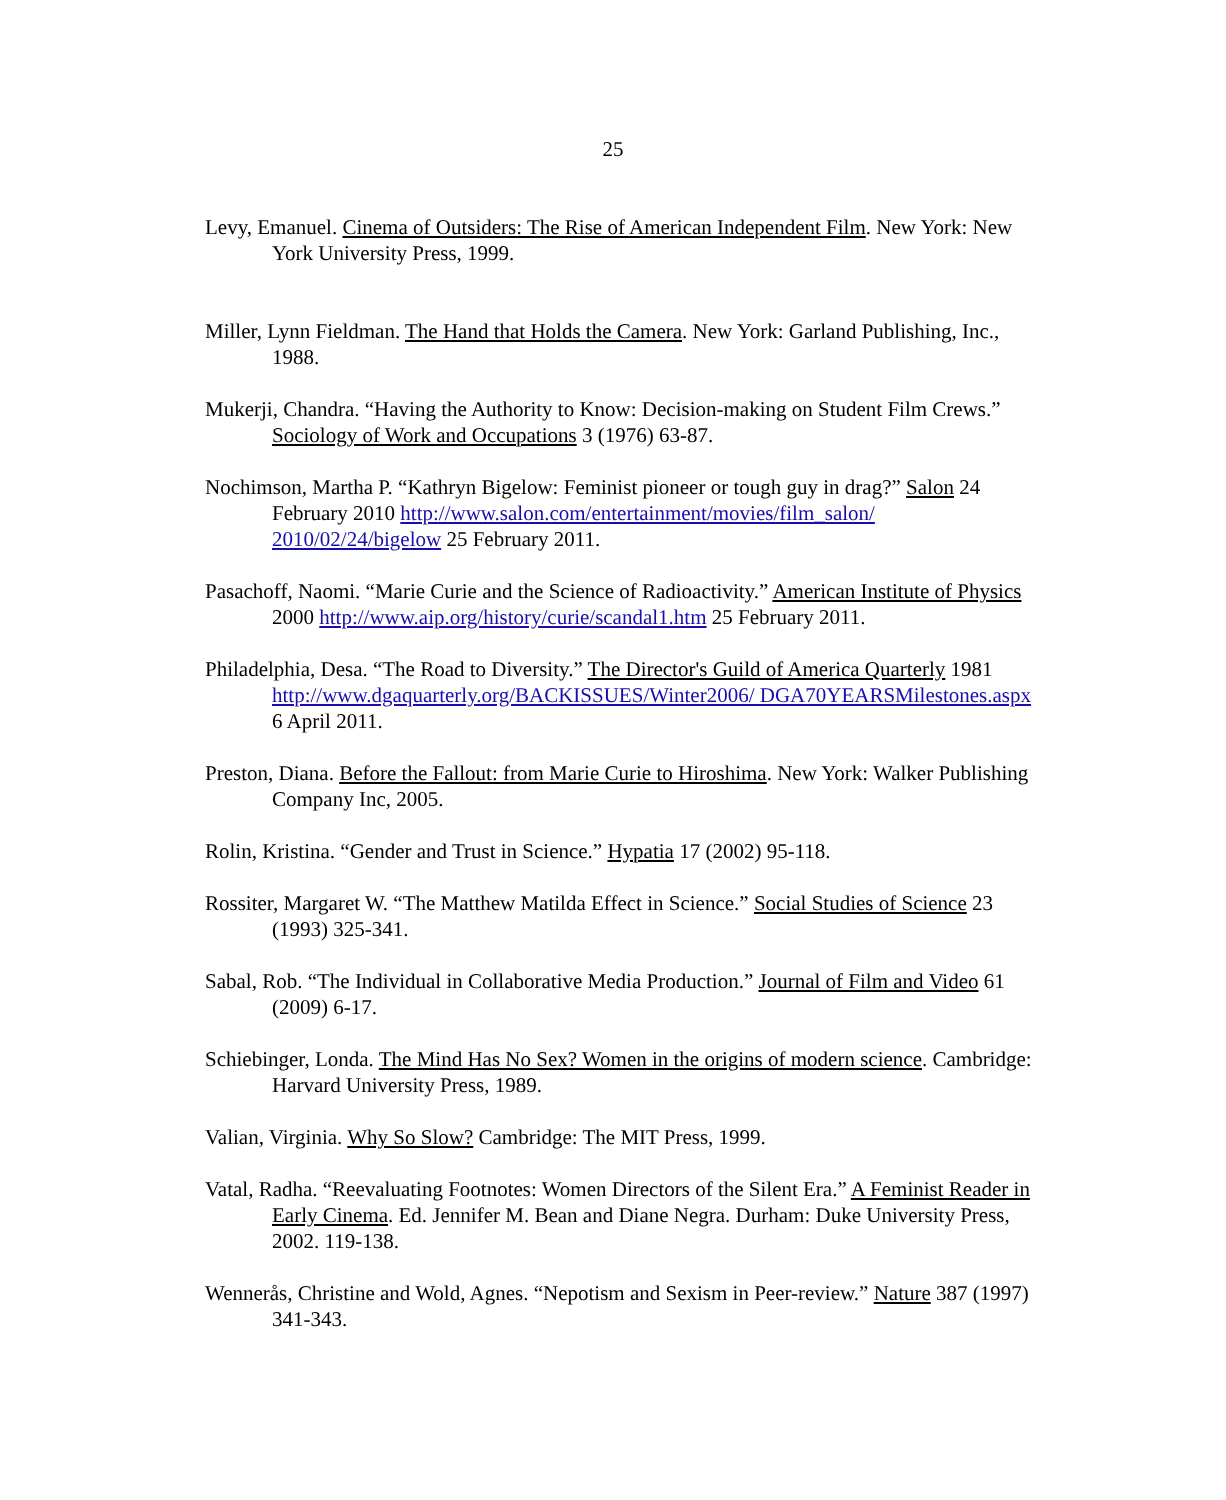25
Levy, Emanuel. Cinema of Outsiders: The Rise of American Independent Film. New York: New York University Press, 1999.
Miller, Lynn Fieldman. The Hand that Holds the Camera. New York: Garland Publishing, Inc., 1988.
Mukerji, Chandra. “Having the Authority to Know: Decision-making on Student Film Crews.” Sociology of Work and Occupations 3 (1976) 63-87.
Nochimson, Martha P. “Kathryn Bigelow: Feminist pioneer or tough guy in drag?” Salon 24 February 2010 http://www.salon.com/entertainment/movies/film_salon/ 2010/02/24/bigelow 25 February 2011.
Pasachoff, Naomi. “Marie Curie and the Science of Radioactivity.” American Institute of Physics 2000 http://www.aip.org/history/curie/scandal1.htm 25 February 2011.
Philadelphia, Desa. “The Road to Diversity.” The Director's Guild of America Quarterly 1981 http://www.dgaquarterly.org/BACKISSUES/Winter2006/ DGA70YEARSMilestones.aspx 6 April 2011.
Preston, Diana. Before the Fallout: from Marie Curie to Hiroshima. New York: Walker Publishing Company Inc, 2005.
Rolin, Kristina. “Gender and Trust in Science.” Hypatia 17 (2002) 95-118.
Rossiter, Margaret W. “The Matthew Matilda Effect in Science.” Social Studies of Science 23 (1993) 325-341.
Sabal, Rob. “The Individual in Collaborative Media Production.” Journal of Film and Video 61 (2009) 6-17.
Schiebinger, Londa. The Mind Has No Sex? Women in the origins of modern science. Cambridge: Harvard University Press, 1989.
Valian, Virginia. Why So Slow? Cambridge: The MIT Press, 1999.
Vatal, Radha. “Reevaluating Footnotes: Women Directors of the Silent Era.” A Feminist Reader in Early Cinema. Ed. Jennifer M. Bean and Diane Negra. Durham: Duke University Press, 2002. 119-138.
Wennerås, Christine and Wold, Agnes. “Nepotism and Sexism in Peer-review.” Nature 387 (1997) 341-343.